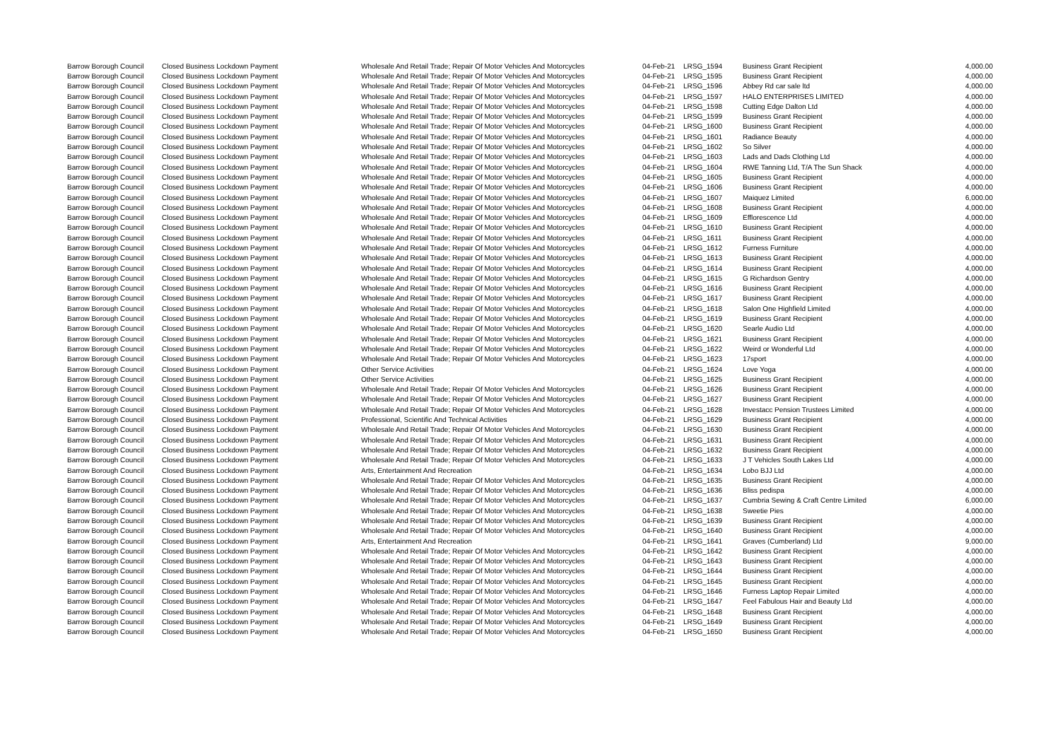| Barrow Borough Council | Closed Business Lockdown Payment | Wholesale And Retail Trade; Repair Of Motor Vehicles And Motorcycles | 04-Feb-21 | LRSG_1594 | Business Grant Recipient | 4,000.00 |
| Barrow Borough Council | Closed Business Lockdown Payment | Wholesale And Retail Trade; Repair Of Motor Vehicles And Motorcycles | 04-Feb-21 | LRSG_1595 | Business Grant Recipient | 4,000.00 |
| Barrow Borough Council | Closed Business Lockdown Payment | Wholesale And Retail Trade; Repair Of Motor Vehicles And Motorcycles | 04-Feb-21 | LRSG_1596 | Abbey Rd car sale ltd | 4,000.00 |
| Barrow Borough Council | Closed Business Lockdown Payment | Wholesale And Retail Trade; Repair Of Motor Vehicles And Motorcycles | 04-Feb-21 | LRSG_1597 | HALO ENTERPRISES LIMITED | 4,000.00 |
| Barrow Borough Council | Closed Business Lockdown Payment | Wholesale And Retail Trade; Repair Of Motor Vehicles And Motorcycles | 04-Feb-21 | LRSG_1598 | Cutting Edge Dalton Ltd | 4,000.00 |
| Barrow Borough Council | Closed Business Lockdown Payment | Wholesale And Retail Trade; Repair Of Motor Vehicles And Motorcycles | 04-Feb-21 | LRSG_1599 | Business Grant Recipient | 4,000.00 |
| Barrow Borough Council | Closed Business Lockdown Payment | Wholesale And Retail Trade; Repair Of Motor Vehicles And Motorcycles | 04-Feb-21 | LRSG_1600 | Business Grant Recipient | 4,000.00 |
| Barrow Borough Council | Closed Business Lockdown Payment | Wholesale And Retail Trade; Repair Of Motor Vehicles And Motorcycles | 04-Feb-21 | LRSG_1601 | Radiance Beauty | 4,000.00 |
| Barrow Borough Council | Closed Business Lockdown Payment | Wholesale And Retail Trade; Repair Of Motor Vehicles And Motorcycles | 04-Feb-21 | LRSG_1602 | So Silver | 4,000.00 |
| Barrow Borough Council | Closed Business Lockdown Payment | Wholesale And Retail Trade; Repair Of Motor Vehicles And Motorcycles | 04-Feb-21 | LRSG_1603 | Lads and Dads Clothing Ltd | 4,000.00 |
| Barrow Borough Council | Closed Business Lockdown Payment | Wholesale And Retail Trade; Repair Of Motor Vehicles And Motorcycles | 04-Feb-21 | LRSG_1604 | RWE Tanning Ltd, T/A The Sun Shack | 4,000.00 |
| Barrow Borough Council | Closed Business Lockdown Payment | Wholesale And Retail Trade; Repair Of Motor Vehicles And Motorcycles | 04-Feb-21 | LRSG_1605 | Business Grant Recipient | 4,000.00 |
| Barrow Borough Council | Closed Business Lockdown Payment | Wholesale And Retail Trade; Repair Of Motor Vehicles And Motorcycles | 04-Feb-21 | LRSG_1606 | Business Grant Recipient | 4,000.00 |
| Barrow Borough Council | Closed Business Lockdown Payment | Wholesale And Retail Trade; Repair Of Motor Vehicles And Motorcycles | 04-Feb-21 | LRSG_1607 | Maiquez Limited | 6,000.00 |
| Barrow Borough Council | Closed Business Lockdown Payment | Wholesale And Retail Trade; Repair Of Motor Vehicles And Motorcycles | 04-Feb-21 | LRSG_1608 | Business Grant Recipient | 4,000.00 |
| Barrow Borough Council | Closed Business Lockdown Payment | Wholesale And Retail Trade; Repair Of Motor Vehicles And Motorcycles | 04-Feb-21 | LRSG_1609 | Efflorescence Ltd | 4,000.00 |
| Barrow Borough Council | Closed Business Lockdown Payment | Wholesale And Retail Trade; Repair Of Motor Vehicles And Motorcycles | 04-Feb-21 | LRSG_1610 | Business Grant Recipient | 4,000.00 |
| Barrow Borough Council | Closed Business Lockdown Payment | Wholesale And Retail Trade; Repair Of Motor Vehicles And Motorcycles | 04-Feb-21 | LRSG_1611 | Business Grant Recipient | 4,000.00 |
| Barrow Borough Council | Closed Business Lockdown Payment | Wholesale And Retail Trade; Repair Of Motor Vehicles And Motorcycles | 04-Feb-21 | LRSG_1612 | Furness Furniture | 4,000.00 |
| Barrow Borough Council | Closed Business Lockdown Payment | Wholesale And Retail Trade; Repair Of Motor Vehicles And Motorcycles | 04-Feb-21 | LRSG_1613 | Business Grant Recipient | 4,000.00 |
| Barrow Borough Council | Closed Business Lockdown Payment | Wholesale And Retail Trade; Repair Of Motor Vehicles And Motorcycles | 04-Feb-21 | LRSG_1614 | Business Grant Recipient | 4,000.00 |
| Barrow Borough Council | Closed Business Lockdown Payment | Wholesale And Retail Trade; Repair Of Motor Vehicles And Motorcycles | 04-Feb-21 | LRSG_1615 | G Richardson Gentry | 4,000.00 |
| Barrow Borough Council | Closed Business Lockdown Payment | Wholesale And Retail Trade; Repair Of Motor Vehicles And Motorcycles | 04-Feb-21 | LRSG_1616 | Business Grant Recipient | 4,000.00 |
| Barrow Borough Council | Closed Business Lockdown Payment | Wholesale And Retail Trade; Repair Of Motor Vehicles And Motorcycles | 04-Feb-21 | LRSG_1617 | Business Grant Recipient | 4,000.00 |
| Barrow Borough Council | Closed Business Lockdown Payment | Wholesale And Retail Trade; Repair Of Motor Vehicles And Motorcycles | 04-Feb-21 | LRSG_1618 | Salon One Highfield Limited | 4,000.00 |
| Barrow Borough Council | Closed Business Lockdown Payment | Wholesale And Retail Trade; Repair Of Motor Vehicles And Motorcycles | 04-Feb-21 | LRSG_1619 | Business Grant Recipient | 4,000.00 |
| Barrow Borough Council | Closed Business Lockdown Payment | Wholesale And Retail Trade; Repair Of Motor Vehicles And Motorcycles | 04-Feb-21 | LRSG_1620 | Searle Audio Ltd | 4,000.00 |
| Barrow Borough Council | Closed Business Lockdown Payment | Wholesale And Retail Trade; Repair Of Motor Vehicles And Motorcycles | 04-Feb-21 | LRSG_1621 | Business Grant Recipient | 4,000.00 |
| Barrow Borough Council | Closed Business Lockdown Payment | Wholesale And Retail Trade; Repair Of Motor Vehicles And Motorcycles | 04-Feb-21 | LRSG_1622 | Weird or Wonderful Ltd | 4,000.00 |
| Barrow Borough Council | Closed Business Lockdown Payment | Wholesale And Retail Trade; Repair Of Motor Vehicles And Motorcycles | 04-Feb-21 | LRSG_1623 | 17sport | 4,000.00 |
| Barrow Borough Council | Closed Business Lockdown Payment | Other Service Activities | 04-Feb-21 | LRSG_1624 | Love Yoga | 4,000.00 |
| Barrow Borough Council | Closed Business Lockdown Payment | Other Service Activities | 04-Feb-21 | LRSG_1625 | Business Grant Recipient | 4,000.00 |
| Barrow Borough Council | Closed Business Lockdown Payment | Wholesale And Retail Trade; Repair Of Motor Vehicles And Motorcycles | 04-Feb-21 | LRSG_1626 | Business Grant Recipient | 4,000.00 |
| Barrow Borough Council | Closed Business Lockdown Payment | Wholesale And Retail Trade; Repair Of Motor Vehicles And Motorcycles | 04-Feb-21 | LRSG_1627 | Business Grant Recipient | 4,000.00 |
| Barrow Borough Council | Closed Business Lockdown Payment | Wholesale And Retail Trade; Repair Of Motor Vehicles And Motorcycles | 04-Feb-21 | LRSG_1628 | Investacc Pension Trustees Limited | 4,000.00 |
| Barrow Borough Council | Closed Business Lockdown Payment | Professional, Scientific And Technical Activities | 04-Feb-21 | LRSG_1629 | Business Grant Recipient | 4,000.00 |
| Barrow Borough Council | Closed Business Lockdown Payment | Wholesale And Retail Trade; Repair Of Motor Vehicles And Motorcycles | 04-Feb-21 | LRSG_1630 | Business Grant Recipient | 4,000.00 |
| Barrow Borough Council | Closed Business Lockdown Payment | Wholesale And Retail Trade; Repair Of Motor Vehicles And Motorcycles | 04-Feb-21 | LRSG_1631 | Business Grant Recipient | 4,000.00 |
| Barrow Borough Council | Closed Business Lockdown Payment | Wholesale And Retail Trade; Repair Of Motor Vehicles And Motorcycles | 04-Feb-21 | LRSG_1632 | Business Grant Recipient | 4,000.00 |
| Barrow Borough Council | Closed Business Lockdown Payment | Wholesale And Retail Trade; Repair Of Motor Vehicles And Motorcycles | 04-Feb-21 | LRSG_1633 | J T Vehicles South Lakes Ltd | 4,000.00 |
| Barrow Borough Council | Closed Business Lockdown Payment | Arts, Entertainment And Recreation | 04-Feb-21 | LRSG_1634 | Lobo BJJ Ltd | 4,000.00 |
| Barrow Borough Council | Closed Business Lockdown Payment | Wholesale And Retail Trade; Repair Of Motor Vehicles And Motorcycles | 04-Feb-21 | LRSG_1635 | Business Grant Recipient | 4,000.00 |
| Barrow Borough Council | Closed Business Lockdown Payment | Wholesale And Retail Trade; Repair Of Motor Vehicles And Motorcycles | 04-Feb-21 | LRSG_1636 | Bliss pedispa | 4,000.00 |
| Barrow Borough Council | Closed Business Lockdown Payment | Wholesale And Retail Trade; Repair Of Motor Vehicles And Motorcycles | 04-Feb-21 | LRSG_1637 | Cumbria Sewing & Craft Centre Limited | 6,000.00 |
| Barrow Borough Council | Closed Business Lockdown Payment | Wholesale And Retail Trade; Repair Of Motor Vehicles And Motorcycles | 04-Feb-21 | LRSG_1638 | Sweetie Pies | 4,000.00 |
| Barrow Borough Council | Closed Business Lockdown Payment | Wholesale And Retail Trade; Repair Of Motor Vehicles And Motorcycles | 04-Feb-21 | LRSG_1639 | Business Grant Recipient | 4,000.00 |
| Barrow Borough Council | Closed Business Lockdown Payment | Wholesale And Retail Trade; Repair Of Motor Vehicles And Motorcycles | 04-Feb-21 | LRSG_1640 | Business Grant Recipient | 4,000.00 |
| Barrow Borough Council | Closed Business Lockdown Payment | Arts, Entertainment And Recreation | 04-Feb-21 | LRSG_1641 | Graves (Cumberland) Ltd | 9,000.00 |
| Barrow Borough Council | Closed Business Lockdown Payment | Wholesale And Retail Trade; Repair Of Motor Vehicles And Motorcycles | 04-Feb-21 | LRSG_1642 | Business Grant Recipient | 4,000.00 |
| Barrow Borough Council | Closed Business Lockdown Payment | Wholesale And Retail Trade; Repair Of Motor Vehicles And Motorcycles | 04-Feb-21 | LRSG_1643 | Business Grant Recipient | 4,000.00 |
| Barrow Borough Council | Closed Business Lockdown Payment | Wholesale And Retail Trade; Repair Of Motor Vehicles And Motorcycles | 04-Feb-21 | LRSG_1644 | Business Grant Recipient | 4,000.00 |
| Barrow Borough Council | Closed Business Lockdown Payment | Wholesale And Retail Trade; Repair Of Motor Vehicles And Motorcycles | 04-Feb-21 | LRSG_1645 | Business Grant Recipient | 4,000.00 |
| Barrow Borough Council | Closed Business Lockdown Payment | Wholesale And Retail Trade; Repair Of Motor Vehicles And Motorcycles | 04-Feb-21 | LRSG_1646 | Furness Laptop Repair Limited | 4,000.00 |
| Barrow Borough Council | Closed Business Lockdown Payment | Wholesale And Retail Trade; Repair Of Motor Vehicles And Motorcycles | 04-Feb-21 | LRSG_1647 | Feel Fabulous Hair and Beauty Ltd | 4,000.00 |
| Barrow Borough Council | Closed Business Lockdown Payment | Wholesale And Retail Trade; Repair Of Motor Vehicles And Motorcycles | 04-Feb-21 | LRSG_1648 | Business Grant Recipient | 4,000.00 |
| Barrow Borough Council | Closed Business Lockdown Payment | Wholesale And Retail Trade; Repair Of Motor Vehicles And Motorcycles | 04-Feb-21 | LRSG_1649 | Business Grant Recipient | 4,000.00 |
| Barrow Borough Council | Closed Business Lockdown Payment | Wholesale And Retail Trade; Repair Of Motor Vehicles And Motorcycles | 04-Feb-21 | LRSG_1650 | Business Grant Recipient | 4,000.00 |